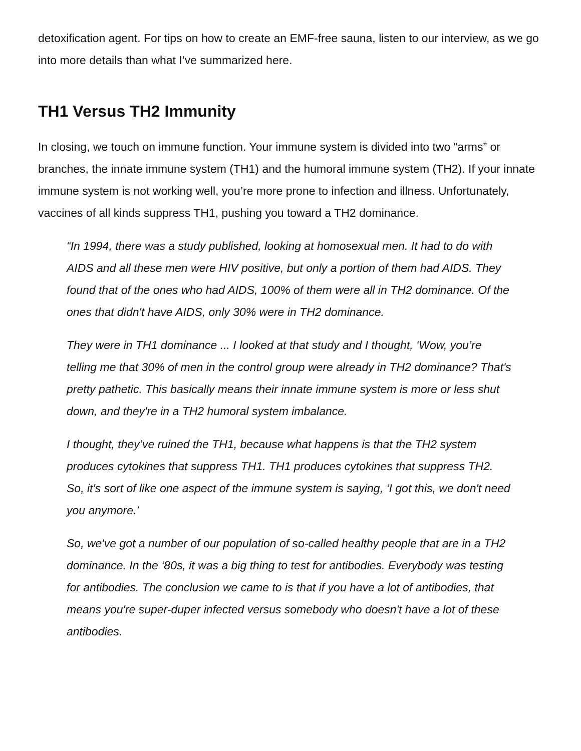detoxification agent. For tips on how to create an EMF-free sauna, listen to our interview, as we go into more details than what I’ve summarized here.
TH1 Versus TH2 Immunity
In closing, we touch on immune function. Your immune system is divided into two “arms” or branches, the innate immune system (TH1) and the humoral immune system (TH2). If your innate immune system is not working well, you’re more prone to infection and illness. Unfortunately, vaccines of all kinds suppress TH1, pushing you toward a TH2 dominance.
“In 1994, there was a study published, looking at homosexual men. It had to do with AIDS and all these men were HIV positive, but only a portion of them had AIDS. They found that of the ones who had AIDS, 100% of them were all in TH2 dominance. Of the ones that didn't have AIDS, only 30% were in TH2 dominance.
They were in TH1 dominance ... I looked at that study and I thought, ‘Wow, you’re telling me that 30% of men in the control group were already in TH2 dominance? That's pretty pathetic. This basically means their innate immune system is more or less shut down, and they're in a TH2 humoral system imbalance.
I thought, they’ve ruined the TH1, because what happens is that the TH2 system produces cytokines that suppress TH1. TH1 produces cytokines that suppress TH2. So, it's sort of like one aspect of the immune system is saying, ‘I got this, we don't need you anymore.’
So, we've got a number of our population of so-called healthy people that are in a TH2 dominance. In the ‘80s, it was a big thing to test for antibodies. Everybody was testing for antibodies. The conclusion we came to is that if you have a lot of antibodies, that means you're super-duper infected versus somebody who doesn't have a lot of these antibodies.